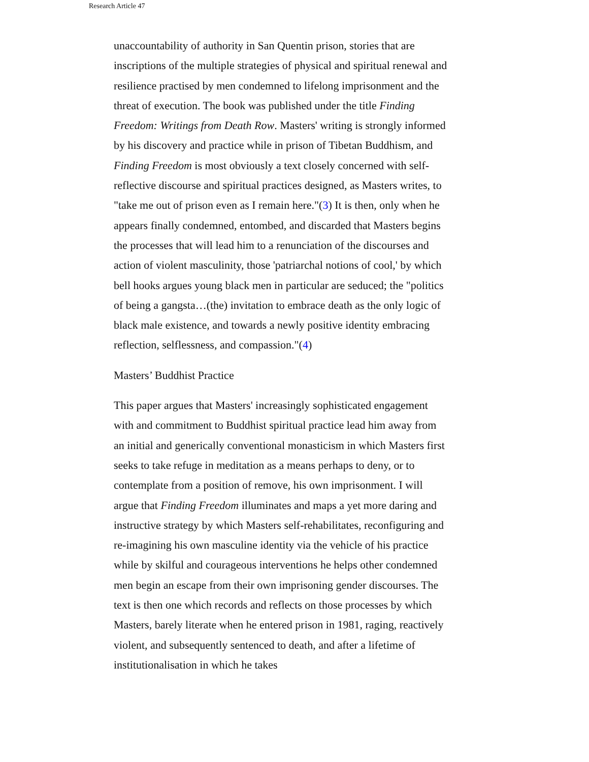Research Article 47
unaccountability of authority in San Quentin prison, stories that are inscriptions of the multiple strategies of physical and spiritual renewal and resilience practised by men condemned to lifelong imprisonment and the threat of execution. The book was published under the title Finding Freedom: Writings from Death Row. Masters' writing is strongly informed by his discovery and practice while in prison of Tibetan Buddhism, and Finding Freedom is most obviously a text closely concerned with self-reflective discourse and spiritual practices designed, as Masters writes, to "take me out of prison even as I remain here."(3) It is then, only when he appears finally condemned, entombed, and discarded that Masters begins the processes that will lead him to a renunciation of the discourses and action of violent masculinity, those 'patriarchal notions of cool,' by which bell hooks argues young black men in particular are seduced; the "politics of being a gangsta…(the) invitation to embrace death as the only logic of black male existence, and towards a newly positive identity embracing reflection, selflessness, and compassion."(4)
Masters’ Buddhist Practice
This paper argues that Masters' increasingly sophisticated engagement with and commitment to Buddhist spiritual practice lead him away from an initial and generically conventional monasticism in which Masters first seeks to take refuge in meditation as a means perhaps to deny, or to contemplate from a position of remove, his own imprisonment. I will argue that Finding Freedom illuminates and maps a yet more daring and instructive strategy by which Masters self-rehabilitates, reconfiguring and re-imagining his own masculine identity via the vehicle of his practice while by skilful and courageous interventions he helps other condemned men begin an escape from their own imprisoning gender discourses. The text is then one which records and reflects on those processes by which Masters, barely literate when he entered prison in 1981, raging, reactively violent, and subsequently sentenced to death, and after a lifetime of institutionalisation in which he takes